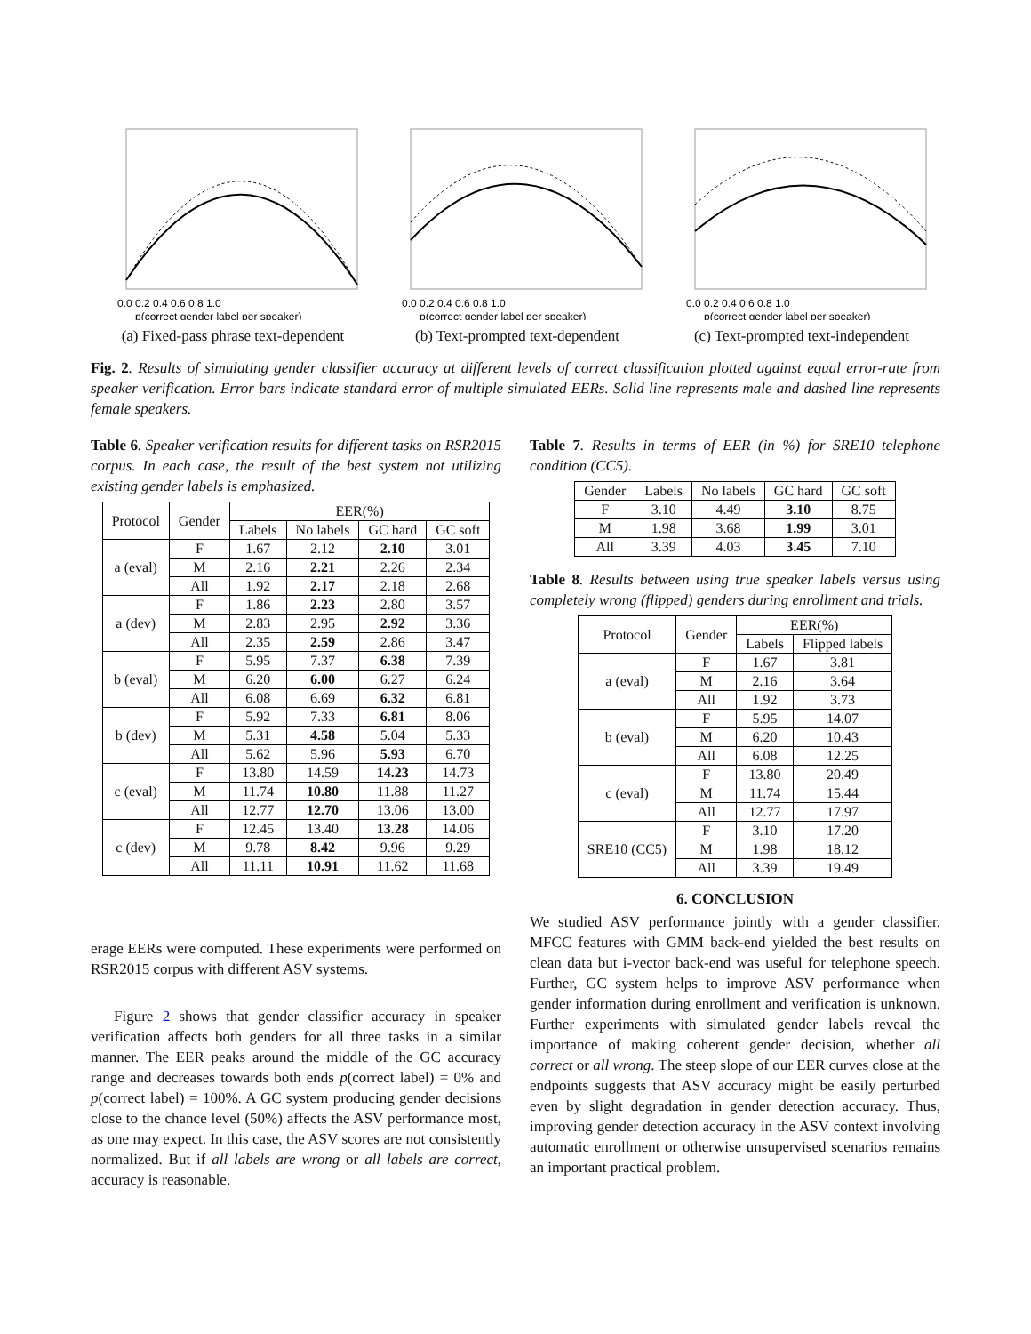0.0 0.2 0.4 0.6 0.8 1.0
p(correct gender label per speaker)
(a) Fixed-pass phrase text-dependent
0.0 0.2 0.4 0.6 0.8 1.0
p(correct gender label per speaker)
(b) Text-prompted text-dependent
0.0 0.2 0.4 0.6 0.8 1.0
p(correct gender label per speaker)
(c) Text-prompted text-independent
Fig. 2. Results of simulating gender classifier accuracy at different levels of correct classification plotted against equal error-rate from speaker verification. Error bars indicate standard error of multiple simulated EERs. Solid line represents male and dashed line represents female speakers.
Table 6. Speaker verification results for different tasks on RSR2015 corpus. In each case, the result of the best system not utilizing existing gender labels is emphasized.
| Protocol | Gender | EER(%) | | | |
| --- | --- | --- | --- | --- | --- |
| | | Labels | No labels | GC hard | GC soft |
| a (eval) | F | 1.67 | 2.12 | 2.10 | 3.01 |
| | M | 2.16 | 2.21 | 2.26 | 2.34 |
| | All | 1.92 | 2.17 | 2.18 | 2.68 |
| a (dev) | F | 1.86 | 2.23 | 2.80 | 3.57 |
| | M | 2.83 | 2.95 | 2.92 | 3.36 |
| | All | 2.35 | 2.59 | 2.86 | 3.47 |
| b (eval) | F | 5.95 | 7.37 | 6.38 | 7.39 |
| | M | 6.20 | 6.00 | 6.27 | 6.24 |
| | All | 6.08 | 6.69 | 6.32 | 6.81 |
| b (dev) | F | 5.92 | 7.33 | 6.81 | 8.06 |
| | M | 5.31 | 4.58 | 5.04 | 5.33 |
| | All | 5.62 | 5.96 | 5.93 | 6.70 |
| c (eval) | F | 13.80 | 14.59 | 14.23 | 14.73 |
| | M | 11.74 | 10.80 | 11.88 | 11.27 |
| | All | 12.77 | 12.70 | 13.06 | 13.00 |
| c (dev) | F | 12.45 | 13.40 | 13.28 | 14.06 |
| | M | 9.78 | 8.42 | 9.96 | 9.29 |
| | All | 11.11 | 10.91 | 11.62 | 11.68 |
erage EERs were computed. These experiments were performed on RSR2015 corpus with different ASV systems.
Figure 2 shows that gender classifier accuracy in speaker verification affects both genders for all three tasks in a similar manner. The EER peaks around the middle of the GC accuracy range and decreases towards both ends p(correct label) = 0% and p(correct label) = 100%. A GC system producing gender decisions close to the chance level (50%) affects the ASV performance most, as one may expect. In this case, the ASV scores are not consistently normalized. But if all labels are wrong or all labels are correct, accuracy is reasonable.
Table 7. Results in terms of EER (in %) for SRE10 telephone condition (CC5).
| Gender | Labels | No labels | GC hard | GC soft |
| --- | --- | --- | --- | --- |
| F | 3.10 | 4.49 | 3.10 | 8.75 |
| M | 1.98 | 3.68 | 1.99 | 3.01 |
| All | 3.39 | 4.03 | 3.45 | 7.10 |
Table 8. Results between using true speaker labels versus using completely wrong (flipped) genders during enrollment and trials.
| Protocol | Gender | EER(%) | |
| --- | --- | --- | --- |
| | | Labels | Flipped labels |
| a (eval) | F | 1.67 | 3.81 |
| | M | 2.16 | 3.64 |
| | All | 1.92 | 3.73 |
| b (eval) | F | 5.95 | 14.07 |
| | M | 6.20 | 10.43 |
| | All | 6.08 | 12.25 |
| c (eval) | F | 13.80 | 20.49 |
| | M | 11.74 | 15.44 |
| | All | 12.77 | 17.97 |
| SRE10 (CC5) | F | 3.10 | 17.20 |
| | M | 1.98 | 18.12 |
| | All | 3.39 | 19.49 |
6. CONCLUSION
We studied ASV performance jointly with a gender classifier. MFCC features with GMM back-end yielded the best results on clean data but i-vector back-end was useful for telephone speech. Further, GC system helps to improve ASV performance when gender information during enrollment and verification is unknown. Further experiments with simulated gender labels reveal the importance of making coherent gender decision, whether all correct or all wrong. The steep slope of our EER curves close at the endpoints suggests that ASV accuracy might be easily perturbed even by slight degradation in gender detection accuracy. Thus, improving gender detection accuracy in the ASV context involving automatic enrollment or otherwise unsupervised scenarios remains an important practical problem.